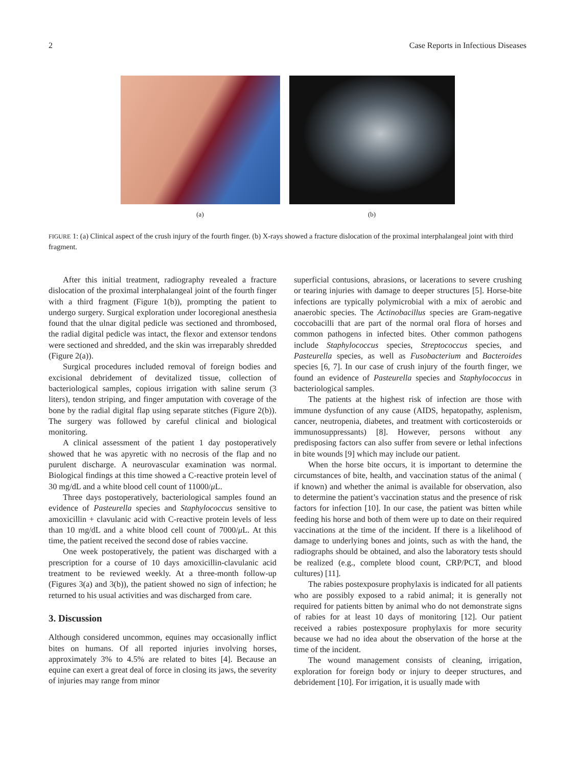2 Case Reports in Infectious Diseases
(a) (b)
FIGURE 1: (a) Clinical aspect of the crush injury of the fourth finger. (b) X-rays showed a fracture dislocation of the proximal interphalangeal joint with third fragment.
After this initial treatment, radiography revealed a fracture dislocation of the proximal interphalangeal joint of the fourth finger with a third fragment (Figure 1(b)), prompting the patient to undergo surgery. Surgical exploration under locoregional anesthesia found that the ulnar digital pedicle was sectioned and thrombosed, the radial digital pedicle was intact, the flexor and extensor tendons were sectioned and shredded, and the skin was irreparably shredded (Figure 2(a)).
Surgical procedures included removal of foreign bodies and excisional debridement of devitalized tissue, collection of bacteriological samples, copious irrigation with saline serum (3 liters), tendon striping, and finger amputation with coverage of the bone by the radial digital flap using separate stitches (Figure 2(b)). The surgery was followed by careful clinical and biological monitoring.
A clinical assessment of the patient 1 day postoperatively showed that he was apyretic with no necrosis of the flap and no purulent discharge. A neurovascular examination was normal. Biological findings at this time showed a C-reactive protein level of 30 mg/dL and a white blood cell count of 11000/μ L.
Three days postoperatively, bacteriological samples found an evidence of Pasteurella species and Staphylococcus sensitive to amoxicillin + clavulanic acid with C-reactive protein levels of less than 10 mg/dL and a white blood cell count of 7000/μ L. At this time, the patient received the second dose of rabies vaccine.
One week postoperatively, the patient was discharged with a prescription for a course of 10 days amoxicillin-clavulanic acid treatment to be reviewed weekly. At a three-month follow-up (Figures 3(a) and 3(b)), the patient showed no sign of infection; he returned to his usual activities and was discharged from care.
3. Discussion
Although considered uncommon, equines may occasionally inflict bites on humans. Of all reported injuries involving horses, approximately 3% to 4.5% are related to bites [4]. Because an equine can exert a great deal of force in closing its jaws, the severity of injuries may range from minor
superficial contusions, abrasions, or lacerations to severe crushing or tearing injuries with damage to deeper structures [5]. Horse-bite infections are typically polymicrobial with a mix of aerobic and anaerobic species. The Actinobacillus species are Gram-negative coccobacilli that are part of the normal oral flora of horses and common pathogens in infected bites. Other common pathogens include Staphylococcus species, Streptococcus species, and Pasteurella species, as well as Fusobacterium and Bacteroides species [6, 7]. In our case of crush injury of the fourth finger, we found an evidence of Pasteurella species and Staphylococcus in bacteriological samples.
The patients at the highest risk of infection are those with immune dysfunction of any cause (AIDS, hepatopathy, asplenism, cancer, neutropenia, diabetes, and treatment with corticosteroids or immunosuppressants) [8]. However, persons without any predisposing factors can also suffer from severe or lethal infections in bite wounds [9] which may include our patient.
When the horse bite occurs, it is important to determine the circumstances of bite, health, and vaccination status of the animal ( if known) and whether the animal is available for observation, also to determine the patient’s vaccination status and the presence of risk factors for infection [10]. In our case, the patient was bitten while feeding his horse and both of them were up to date on their required vaccinations at the time of the incident. If there is a likelihood of damage to underlying bones and joints, such as with the hand, the radiographs should be obtained, and also the laboratory tests should be realized (e.g., complete blood count, CRP/PCT, and blood cultures) [11].
The rabies postexposure prophylaxis is indicated for all patients who are possibly exposed to a rabid animal; it is generally not required for patients bitten by animal who do not demonstrate signs of rabies for at least 10 days of monitoring [12]. Our patient received a rabies postexposure prophylaxis for more security because we had no idea about the observation of the horse at the time of the incident.
The wound management consists of cleaning, irrigation, exploration for foreign body or injury to deeper structures, and debridement [10]. For irrigation, it is usually made with